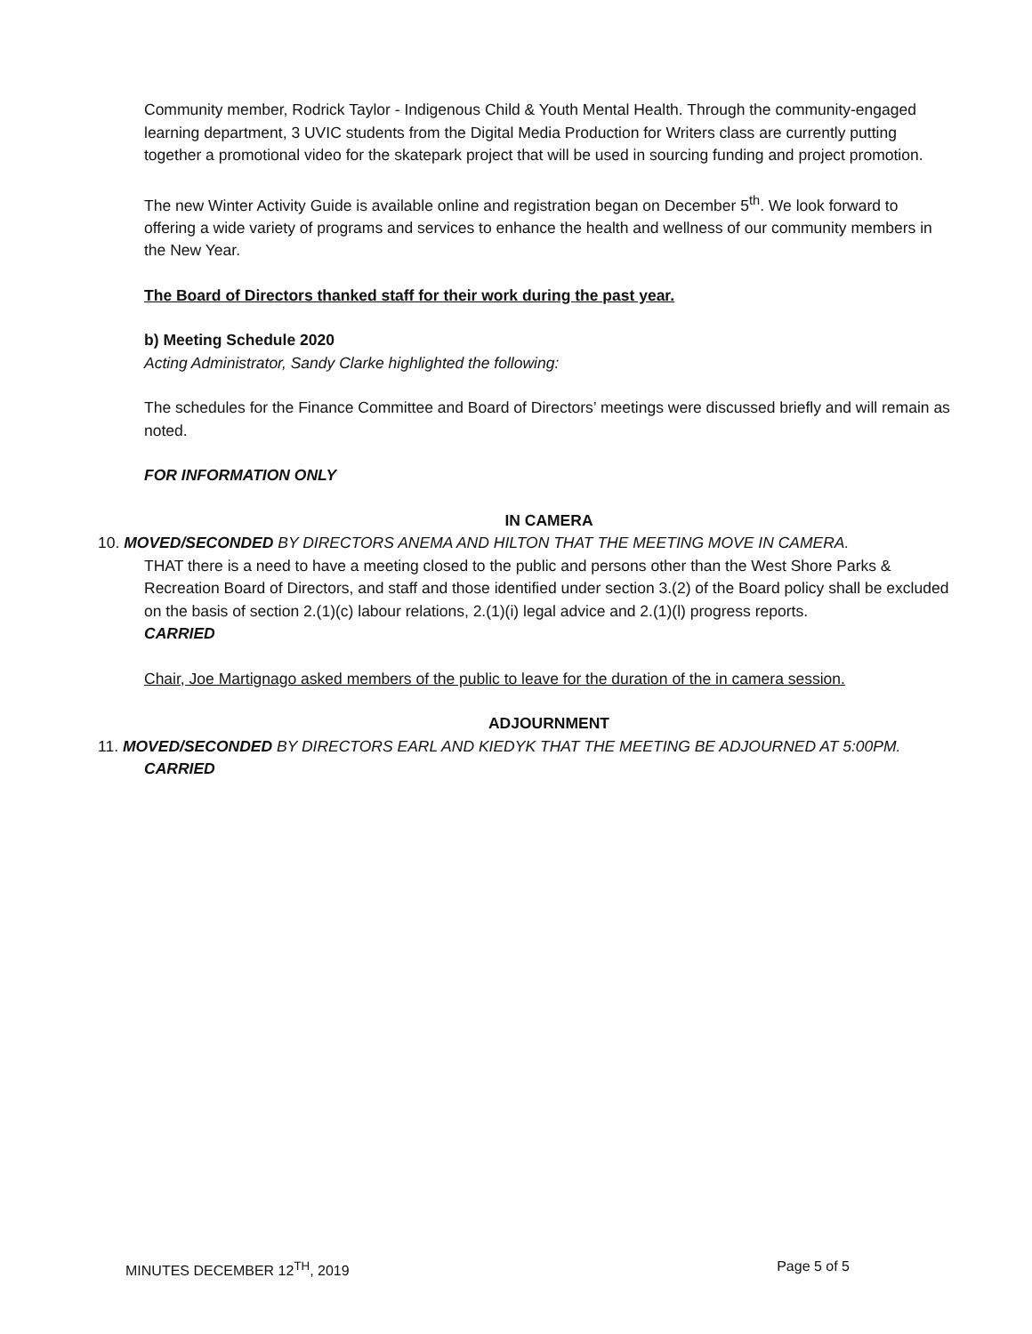Community member, Rodrick Taylor - Indigenous Child & Youth Mental Health. Through the community-engaged learning department, 3 UVIC students from the Digital Media Production for Writers class are currently putting together a promotional video for the skatepark project that will be used in sourcing funding and project promotion.
The new Winter Activity Guide is available online and registration began on December 5<sup>th</sup>. We look forward to offering a wide variety of programs and services to enhance the health and wellness of our community members in the New Year.
The Board of Directors thanked staff for their work during the past year.
b) Meeting Schedule 2020
Acting Administrator, Sandy Clarke highlighted the following:
The schedules for the Finance Committee and Board of Directors’ meetings were discussed briefly and will remain as noted.
FOR INFORMATION ONLY
IN CAMERA
10. MOVED/SECONDED BY DIRECTORS ANEMA AND HILTON THAT THE MEETING MOVE IN CAMERA.
THAT there is a need to have a meeting closed to the public and persons other than the West Shore Parks & Recreation Board of Directors, and staff and those identified under section 3.(2) of the Board policy shall be excluded on the basis of section 2.(1)(c) labour relations, 2.(1)(i) legal advice and 2.(1)(l) progress reports.
CARRIED
Chair, Joe Martignago asked members of the public to leave for the duration of the in camera session.
ADJOURNMENT
11. MOVED/SECONDED BY DIRECTORS EARL AND KIEDYK THAT THE MEETING BE ADJOURNED AT 5:00PM.
CARRIED
MINUTES DECEMBER 12<sup>TH</sup>, 2019 Page 5 of 5